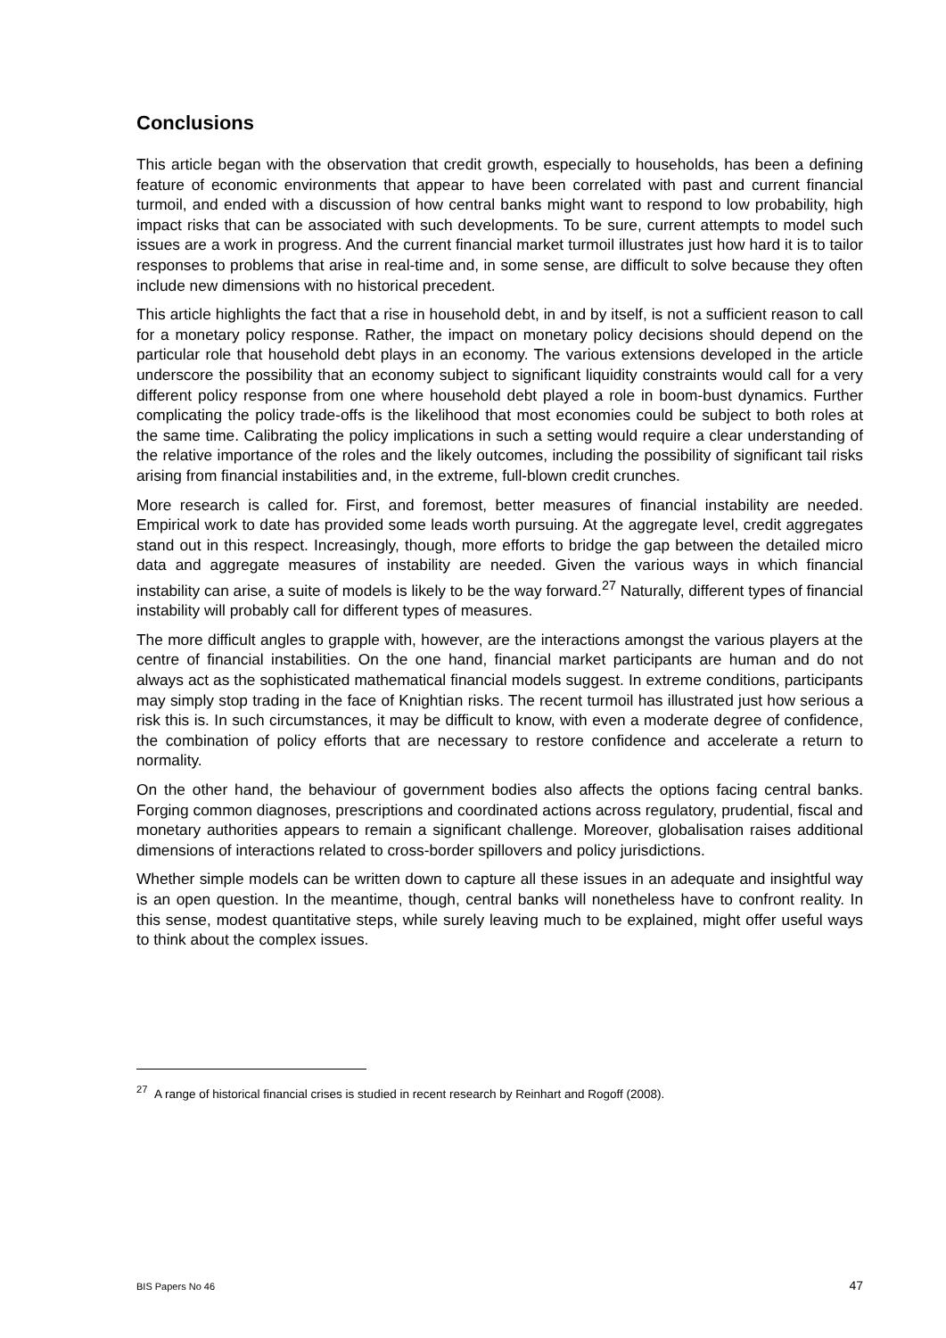Conclusions
This article began with the observation that credit growth, especially to households, has been a defining feature of economic environments that appear to have been correlated with past and current financial turmoil, and ended with a discussion of how central banks might want to respond to low probability, high impact risks that can be associated with such developments. To be sure, current attempts to model such issues are a work in progress. And the current financial market turmoil illustrates just how hard it is to tailor responses to problems that arise in real-time and, in some sense, are difficult to solve because they often include new dimensions with no historical precedent.
This article highlights the fact that a rise in household debt, in and by itself, is not a sufficient reason to call for a monetary policy response. Rather, the impact on monetary policy decisions should depend on the particular role that household debt plays in an economy. The various extensions developed in the article underscore the possibility that an economy subject to significant liquidity constraints would call for a very different policy response from one where household debt played a role in boom-bust dynamics. Further complicating the policy trade-offs is the likelihood that most economies could be subject to both roles at the same time. Calibrating the policy implications in such a setting would require a clear understanding of the relative importance of the roles and the likely outcomes, including the possibility of significant tail risks arising from financial instabilities and, in the extreme, full-blown credit crunches.
More research is called for. First, and foremost, better measures of financial instability are needed. Empirical work to date has provided some leads worth pursuing. At the aggregate level, credit aggregates stand out in this respect. Increasingly, though, more efforts to bridge the gap between the detailed micro data and aggregate measures of instability are needed. Given the various ways in which financial instability can arise, a suite of models is likely to be the way forward.<sup>27</sup> Naturally, different types of financial instability will probably call for different types of measures.
The more difficult angles to grapple with, however, are the interactions amongst the various players at the centre of financial instabilities. On the one hand, financial market participants are human and do not always act as the sophisticated mathematical financial models suggest. In extreme conditions, participants may simply stop trading in the face of Knightian risks. The recent turmoil has illustrated just how serious a risk this is. In such circumstances, it may be difficult to know, with even a moderate degree of confidence, the combination of policy efforts that are necessary to restore confidence and accelerate a return to normality.
On the other hand, the behaviour of government bodies also affects the options facing central banks. Forging common diagnoses, prescriptions and coordinated actions across regulatory, prudential, fiscal and monetary authorities appears to remain a significant challenge. Moreover, globalisation raises additional dimensions of interactions related to cross-border spillovers and policy jurisdictions.
Whether simple models can be written down to capture all these issues in an adequate and insightful way is an open question. In the meantime, though, central banks will nonetheless have to confront reality. In this sense, modest quantitative steps, while surely leaving much to be explained, might offer useful ways to think about the complex issues.
<sup>27</sup> A range of historical financial crises is studied in recent research by Reinhart and Rogoff (2008).
BIS Papers No 46 47